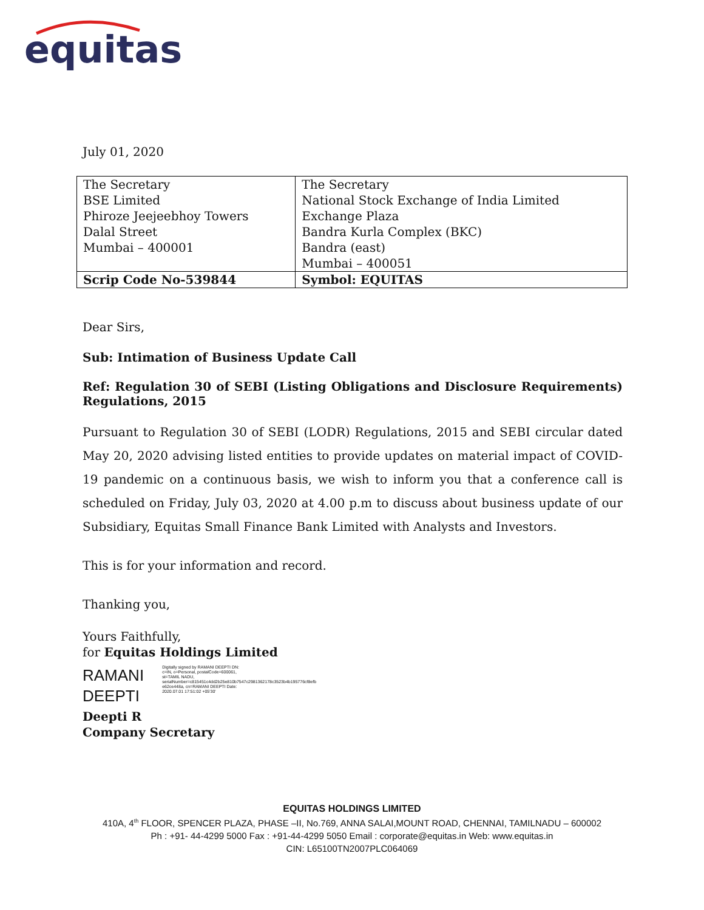equitas
July 01, 2020
| The Secretary BSE Limited Phiroze Jeejeebhoy Towers Dalal Street Mumbai – 400001 | The Secretary National Stock Exchange of India Limited Exchange Plaza Bandra Kurla Complex (BKC) Bandra (east) Mumbai – 400051 |
| Scrip Code No-539844 | Symbol: EQUITAS |
Dear Sirs,
Sub: Intimation of Business Update Call
Ref: Regulation 30 of SEBI (Listing Obligations and Disclosure Requirements) Regulations, 2015
Pursuant to Regulation 30 of SEBI (LODR) Regulations, 2015 and SEBI circular dated May 20, 2020 advising listed entities to provide updates on material impact of COVID-19 pandemic on a continuous basis, we wish to inform you that a conference call is scheduled on Friday, July 03, 2020 at 4.00 p.m to discuss about business update of our Subsidiary, Equitas Small Finance Bank Limited with Analysts and Investors.
This is for your information and record.
Thanking you,
Yours Faithfully,
for Equitas Holdings Limited
RAMANI
DEEPTI
Digitally signed by RAMANI DEEPTI DN: c=IN, o=Personal, postalCode=600061, st=TAMIL NADU, serialNumber=c815451c4dd2b25e810b7547c2981362178c3523b4b195776cf8efb e62ce448a, cn=RAMANI DEEPTI Date: 2020.07.01 17:51:02 +05'30'
Deepti R
Company Secretary
EQUITAS HOLDINGS LIMITED
410A, 4<sup>th</sup> FLOOR, SPENCER PLAZA, PHASE –II, No.769, ANNA SALAI,MOUNT ROAD, CHENNAI, TAMILNADU – 600002
Ph : +91- 44-4299 5000 Fax : +91-44-4299 5050 Email : corporate@equitas.in Web: www.equitas.in
CIN: L65100TN2007PLC064069